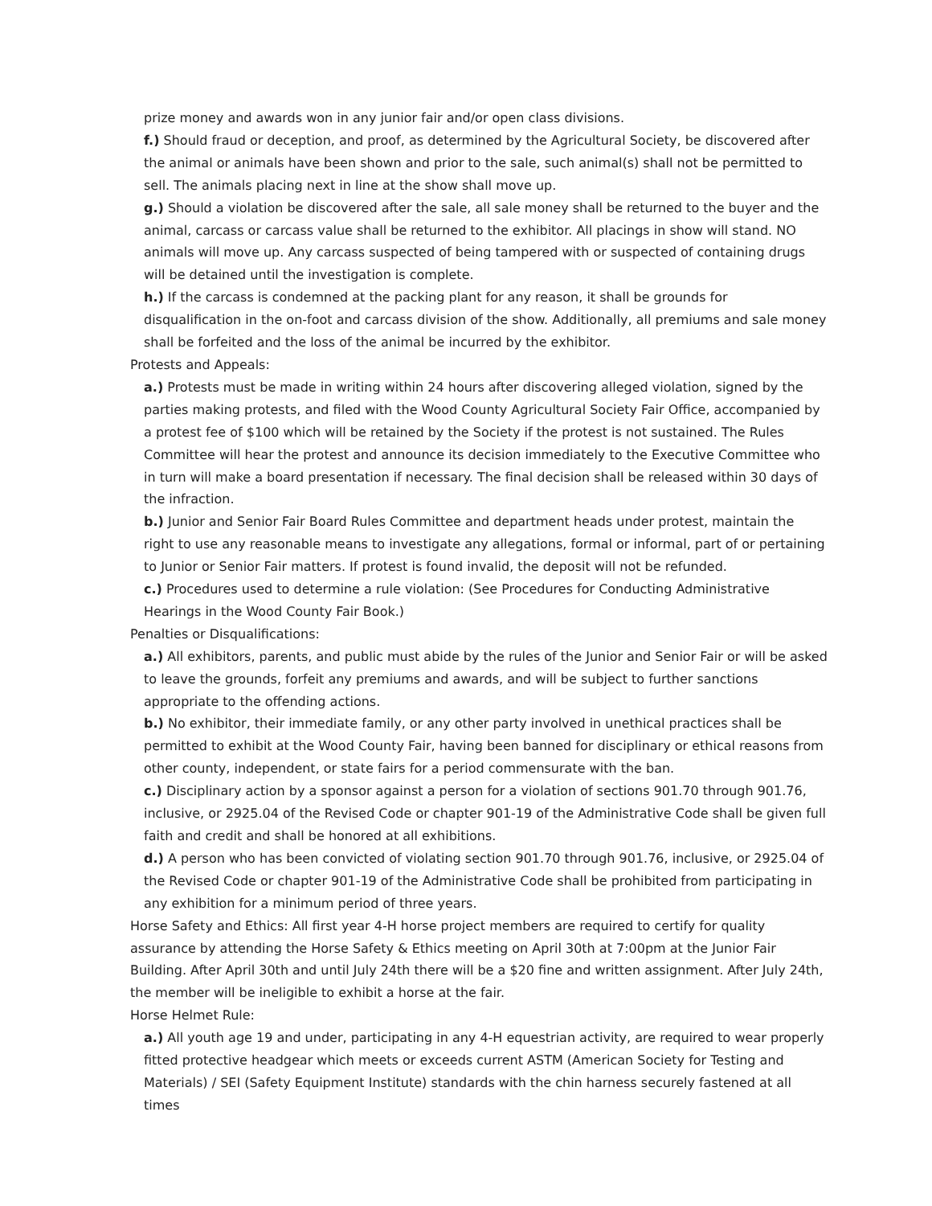prize money and awards won in any junior fair and/or open class divisions.
f.) Should fraud or deception, and proof, as determined by the Agricultural Society, be discovered after the animal or animals have been shown and prior to the sale, such animal(s) shall not be permitted to sell. The animals placing next in line at the show shall move up.
g.) Should a violation be discovered after the sale, all sale money shall be returned to the buyer and the animal, carcass or carcass value shall be returned to the exhibitor. All placings in show will stand. NO animals will move up. Any carcass suspected of being tampered with or suspected of containing drugs will be detained until the investigation is complete.
h.) If the carcass is condemned at the packing plant for any reason, it shall be grounds for disqualification in the on-foot and carcass division of the show. Additionally, all premiums and sale money shall be forfeited and the loss of the animal be incurred by the exhibitor.
Protests and Appeals:
a.) Protests must be made in writing within 24 hours after discovering alleged violation, signed by the parties making protests, and filed with the Wood County Agricultural Society Fair Office, accompanied by a protest fee of $100 which will be retained by the Society if the protest is not sustained. The Rules Committee will hear the protest and announce its decision immediately to the Executive Committee who in turn will make a board presentation if necessary. The final decision shall be released within 30 days of the infraction.
b.) Junior and Senior Fair Board Rules Committee and department heads under protest, maintain the right to use any reasonable means to investigate any allegations, formal or informal, part of or pertaining to Junior or Senior Fair matters. If protest is found invalid, the deposit will not be refunded.
c.) Procedures used to determine a rule violation: (See Procedures for Conducting Administrative Hearings in the Wood County Fair Book.)
Penalties or Disqualifications:
a.) All exhibitors, parents, and public must abide by the rules of the Junior and Senior Fair or will be asked to leave the grounds, forfeit any premiums and awards, and will be subject to further sanctions appropriate to the offending actions.
b.) No exhibitor, their immediate family, or any other party involved in unethical practices shall be permitted to exhibit at the Wood County Fair, having been banned for disciplinary or ethical reasons from other county, independent, or state fairs for a period commensurate with the ban.
c.) Disciplinary action by a sponsor against a person for a violation of sections 901.70 through 901.76, inclusive, or 2925.04 of the Revised Code or chapter 901-19 of the Administrative Code shall be given full faith and credit and shall be honored at all exhibitions.
d.) A person who has been convicted of violating section 901.70 through 901.76, inclusive, or 2925.04 of the Revised Code or chapter 901-19 of the Administrative Code shall be prohibited from participating in any exhibition for a minimum period of three years.
Horse Safety and Ethics: All first year 4-H horse project members are required to certify for quality assurance by attending the Horse Safety & Ethics meeting on April 30th at 7:00pm at the Junior Fair Building. After April 30th and until July 24th there will be a $20 fine and written assignment. After July 24th, the member will be ineligible to exhibit a horse at the fair.
Horse Helmet Rule:
a.) All youth age 19 and under, participating in any 4-H equestrian activity, are required to wear properly fitted protective headgear which meets or exceeds current ASTM (American Society for Testing and Materials) / SEI (Safety Equipment Institute) standards with the chin harness securely fastened at all times